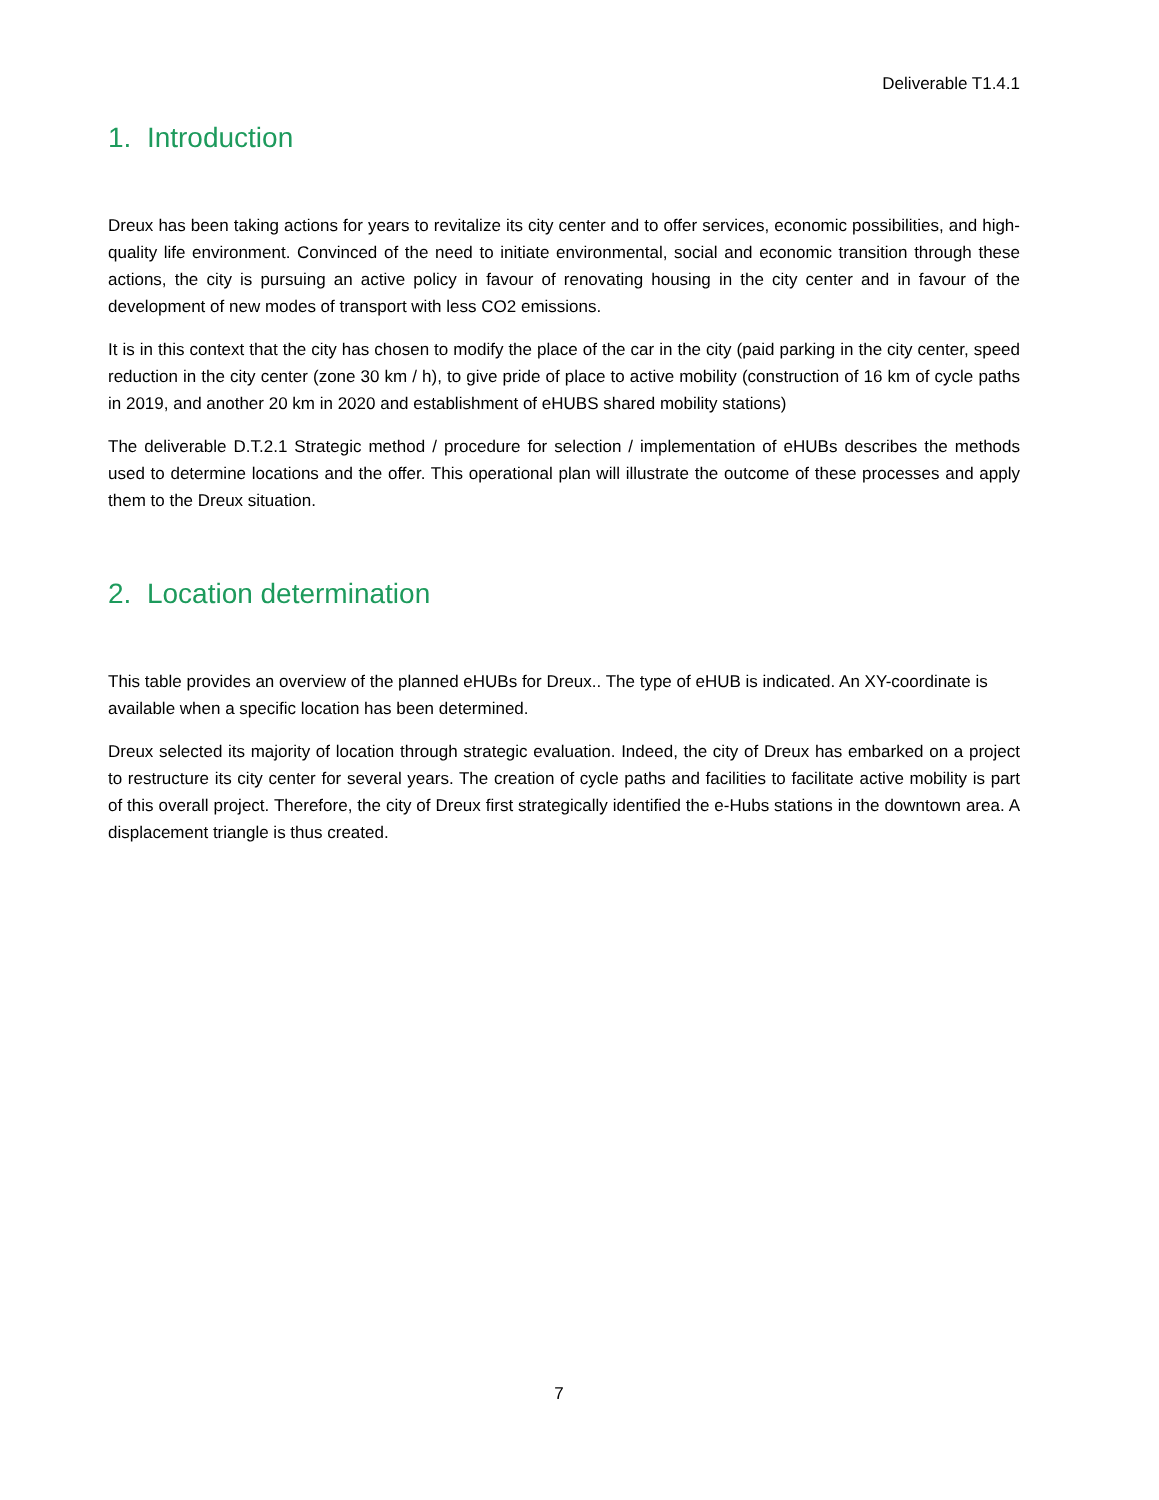Deliverable T1.4.1
1. Introduction
Dreux has been taking actions for years to revitalize its city center and to offer services, economic possibilities, and high-quality life environment. Convinced of the need to initiate environmental, social and economic transition through these actions, the city is pursuing an active policy in favour of renovating housing in the city center and in favour of the development of new modes of transport with less CO2 emissions.
It is in this context that the city has chosen to modify the place of the car in the city (paid parking in the city center, speed reduction in the city center (zone 30 km / h), to give pride of place to active mobility (construction of 16 km of cycle paths in 2019, and another 20 km in 2020 and establishment of eHUBS shared mobility stations)
The deliverable D.T.2.1 Strategic method / procedure for selection / implementation of eHUBs describes the methods used to determine locations and the offer. This operational plan will illustrate the outcome of these processes and apply them to the Dreux situation.
2. Location determination
This table provides an overview of the planned eHUBs for Dreux.. The type of eHUB is indicated. An XY-coordinate is available when a specific location has been determined.
Dreux selected its majority of location through strategic evaluation. Indeed, the city of Dreux has embarked on a project to restructure its city center for several years. The creation of cycle paths and facilities to facilitate active mobility is part of this overall project. Therefore, the city of Dreux first strategically identified the e-Hubs stations in the downtown area. A displacement triangle is thus created.
7